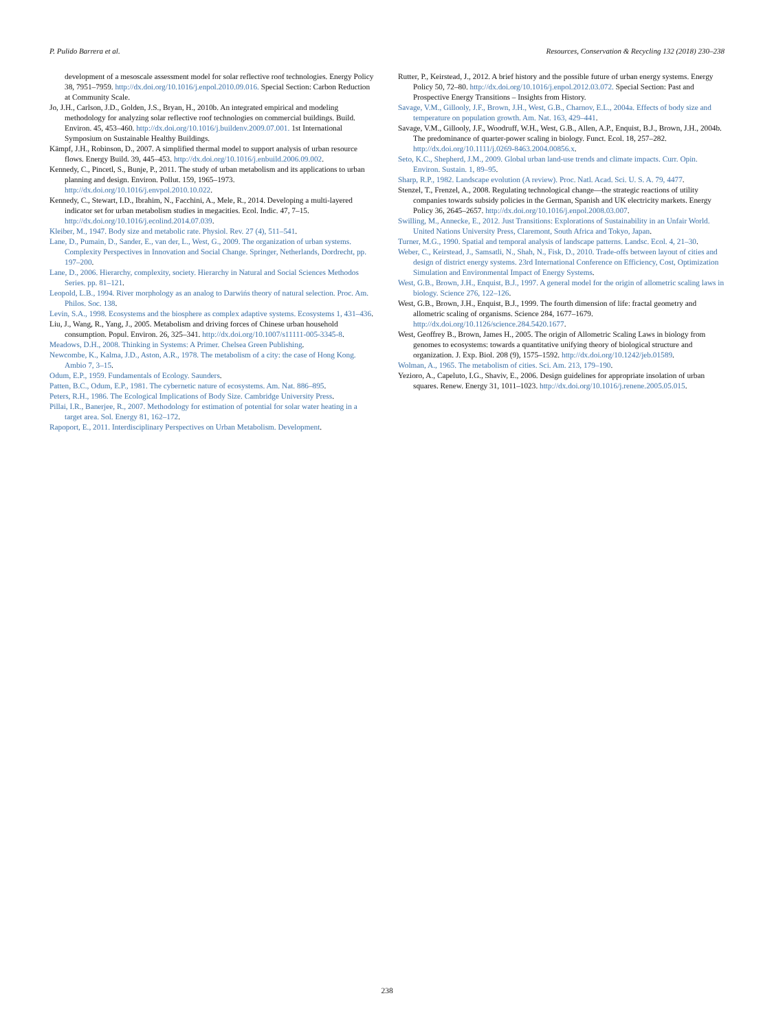P. Pulido Barrera et al. Resources, Conservation & Recycling 132 (2018) 230–238
development of a mesoscale assessment model for solar reflective roof technologies. Energy Policy 38, 7951–7959. http://dx.doi.org/10.1016/j.enpol.2010.09.016. Special Section: Carbon Reduction at Community Scale.
Jo, J.H., Carlson, J.D., Golden, J.S., Bryan, H., 2010b. An integrated empirical and modeling methodology for analyzing solar reflective roof technologies on commercial buildings. Build. Environ. 45, 453–460. http://dx.doi.org/10.1016/j.buildenv.2009.07.001. 1st International Symposium on Sustainable Healthy Buildings.
Kämpf, J.H., Robinson, D., 2007. A simplified thermal model to support analysis of urban resource flows. Energy Build. 39, 445–453. http://dx.doi.org/10.1016/j.enbuild.2006.09.002.
Kennedy, C., Pincetl, S., Bunje, P., 2011. The study of urban metabolism and its applications to urban planning and design. Environ. Pollut. 159, 1965–1973. http://dx.doi.org/10.1016/j.envpol.2010.10.022.
Kennedy, C., Stewart, I.D., Ibrahim, N., Facchini, A., Mele, R., 2014. Developing a multi-layered indicator set for urban metabolism studies in megacities. Ecol. Indic. 47, 7–15. http://dx.doi.org/10.1016/j.ecolind.2014.07.039.
Kleiber, M., 1947. Body size and metabolic rate. Physiol. Rev. 27 (4), 511–541.
Lane, D., Pumain, D., Sander, E., van der, L., West, G., 2009. The organization of urban systems. Complexity Perspectives in Innovation and Social Change. Springer, Netherlands, Dordrecht, pp. 197–200.
Lane, D., 2006. Hierarchy, complexity, society. Hierarchy in Natural and Social Sciences Methodos Series. pp. 81–121.
Leopold, L.B., 1994. River morphology as an analog to Darwińs theory of natural selection. Proc. Am. Philos. Soc. 138.
Levin, S.A., 1998. Ecosystems and the biosphere as complex adaptive systems. Ecosystems 1, 431–436.
Liu, J., Wang, R., Yang, J., 2005. Metabolism and driving forces of Chinese urban household consumption. Popul. Environ. 26, 325–341. http://dx.doi.org/10.1007/s11111-005-3345-8.
Meadows, D.H., 2008. Thinking in Systems: A Primer. Chelsea Green Publishing.
Newcombe, K., Kalma, J.D., Aston, A.R., 1978. The metabolism of a city: the case of Hong Kong. Ambio 7, 3–15.
Odum, E.P., 1959. Fundamentals of Ecology. Saunders.
Patten, B.C., Odum, E.P., 1981. The cybernetic nature of ecosystems. Am. Nat. 886–895.
Peters, R.H., 1986. The Ecological Implications of Body Size. Cambridge University Press.
Pillai, I.R., Banerjee, R., 2007. Methodology for estimation of potential for solar water heating in a target area. Sol. Energy 81, 162–172.
Rapoport, E., 2011. Interdisciplinary Perspectives on Urban Metabolism. Development.
Rutter, P., Keirstead, J., 2012. A brief history and the possible future of urban energy systems. Energy Policy 50, 72–80. http://dx.doi.org/10.1016/j.enpol.2012.03.072. Special Section: Past and Prospective Energy Transitions – Insights from History.
Savage, V.M., Gillooly, J.F., Brown, J.H., West, G.B., Charnov, E.L., 2004a. Effects of body size and temperature on population growth. Am. Nat. 163, 429–441.
Savage, V.M., Gillooly, J.F., Woodruff, W.H., West, G.B., Allen, A.P., Enquist, B.J., Brown, J.H., 2004b. The predominance of quarter-power scaling in biology. Funct. Ecol. 18, 257–282. http://dx.doi.org/10.1111/j.0269-8463.2004.00856.x.
Seto, K.C., Shepherd, J.M., 2009. Global urban land-use trends and climate impacts. Curr. Opin. Environ. Sustain. 1, 89–95.
Sharp, R.P., 1982. Landscape evolution (A review). Proc. Natl. Acad. Sci. U. S. A. 79, 4477.
Stenzel, T., Frenzel, A., 2008. Regulating technological change—the strategic reactions of utility companies towards subsidy policies in the German, Spanish and UK electricity markets. Energy Policy 36, 2645–2657. http://dx.doi.org/10.1016/j.enpol.2008.03.007.
Swilling, M., Annecke, E., 2012. Just Transitions: Explorations of Sustainability in an Unfair World. United Nations University Press, Claremont, South Africa and Tokyo, Japan.
Turner, M.G., 1990. Spatial and temporal analysis of landscape patterns. Landsc. Ecol. 4, 21–30.
Weber, C., Keirstead, J., Samsatli, N., Shah, N., Fisk, D., 2010. Trade-offs between layout of cities and design of district energy systems. 23rd International Conference on Efficiency, Cost, Optimization Simulation and Environmental Impact of Energy Systems.
West, G.B., Brown, J.H., Enquist, B.J., 1997. A general model for the origin of allometric scaling laws in biology. Science 276, 122–126.
West, G.B., Brown, J.H., Enquist, B.J., 1999. The fourth dimension of life: fractal geometry and allometric scaling of organisms. Science 284, 1677–1679. http://dx.doi.org/10.1126/science.284.5420.1677.
West, Geoffrey B., Brown, James H., 2005. The origin of Allometric Scaling Laws in biology from genomes to ecosystems: towards a quantitative unifying theory of biological structure and organization. J. Exp. Biol. 208 (9), 1575–1592. http://dx.doi.org/10.1242/jeb.01589.
Wolman, A., 1965. The metabolism of cities. Sci. Am. 213, 179–190.
Yezioro, A., Capeluto, I.G., Shaviv, E., 2006. Design guidelines for appropriate insolation of urban squares. Renew. Energy 31, 1011–1023. http://dx.doi.org/10.1016/j.renene.2005.05.015.
238